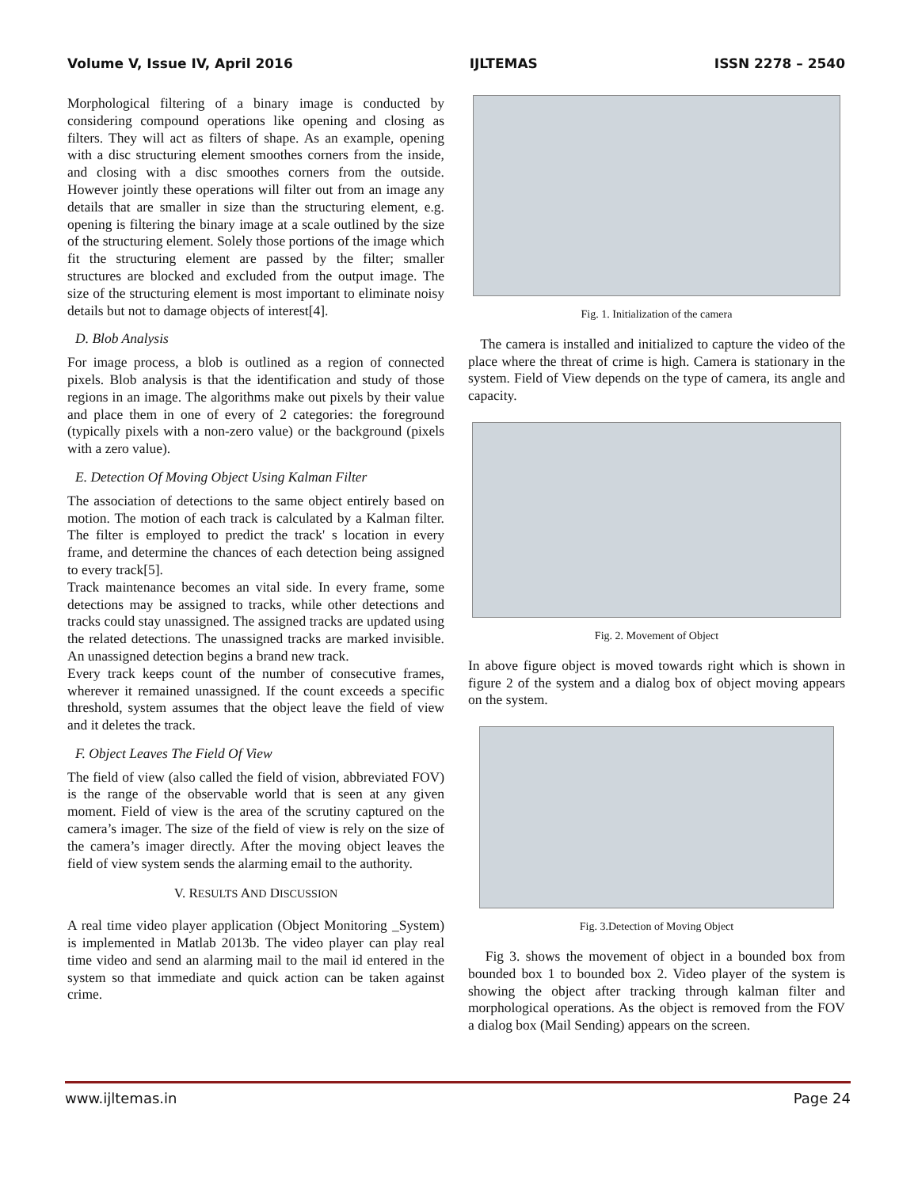Volume V, Issue IV, April 2016 IJLTEMAS ISSN 2278 – 2540
Morphological filtering of a binary image is conducted by considering compound operations like opening and closing as filters. They will act as filters of shape. As an example, opening with a disc structuring element smoothes corners from the inside, and closing with a disc smoothes corners from the outside. However jointly these operations will filter out from an image any details that are smaller in size than the structuring element, e.g. opening is filtering the binary image at a scale outlined by the size of the structuring element. Solely those portions of the image which fit the structuring element are passed by the filter; smaller structures are blocked and excluded from the output image. The size of the structuring element is most important to eliminate noisy details but not to damage objects of interest[4].
D. Blob Analysis
For image process, a blob is outlined as a region of connected pixels. Blob analysis is that the identification and study of those regions in an image. The algorithms make out pixels by their value and place them in one of every of 2 categories: the foreground (typically pixels with a non-zero value) or the background (pixels with a zero value).
E. Detection Of Moving Object Using Kalman Filter
The association of detections to the same object entirely based on motion. The motion of each track is calculated by a Kalman filter. The filter is employed to predict the track' s location in every frame, and determine the chances of each detection being assigned to every track[5].
Track maintenance becomes an vital side. In every frame, some detections may be assigned to tracks, while other detections and tracks could stay unassigned. The assigned tracks are updated using the related detections. The unassigned tracks are marked invisible. An unassigned detection begins a brand new track.
Every track keeps count of the number of consecutive frames, wherever it remained unassigned. If the count exceeds a specific threshold, system assumes that the object leave the field of view and it deletes the track.
F. Object Leaves The Field Of View
The field of view (also called the field of vision, abbreviated FOV) is the range of the observable world that is seen at any given moment. Field of view is the area of the scrutiny captured on the camera’s imager. The size of the field of view is rely on the size of the camera’s imager directly. After the moving object leaves the field of view system sends the alarming email to the authority.
V. RESULTS AND DISCUSSION
A real time video player application (Object Monitoring _System) is implemented in Matlab 2013b. The video player can play real time video and send an alarming mail to the mail id entered in the system so that immediate and quick action can be taken against crime.
Fig. 1. Initialization of the camera
The camera is installed and initialized to capture the video of the place where the threat of crime is high. Camera is stationary in the system. Field of View depends on the type of camera, its angle and capacity.
Fig. 2. Movement of Object
In above figure object is moved towards right which is shown in figure 2 of the system and a dialog box of object moving appears on the system.
Fig. 3.Detection of Moving Object
Fig 3. shows the movement of object in a bounded box from bounded box 1 to bounded box 2. Video player of the system is showing the object after tracking through kalman filter and morphological operations. As the object is removed from the FOV a dialog box (Mail Sending) appears on the screen.
www.ijltemas.in Page 24